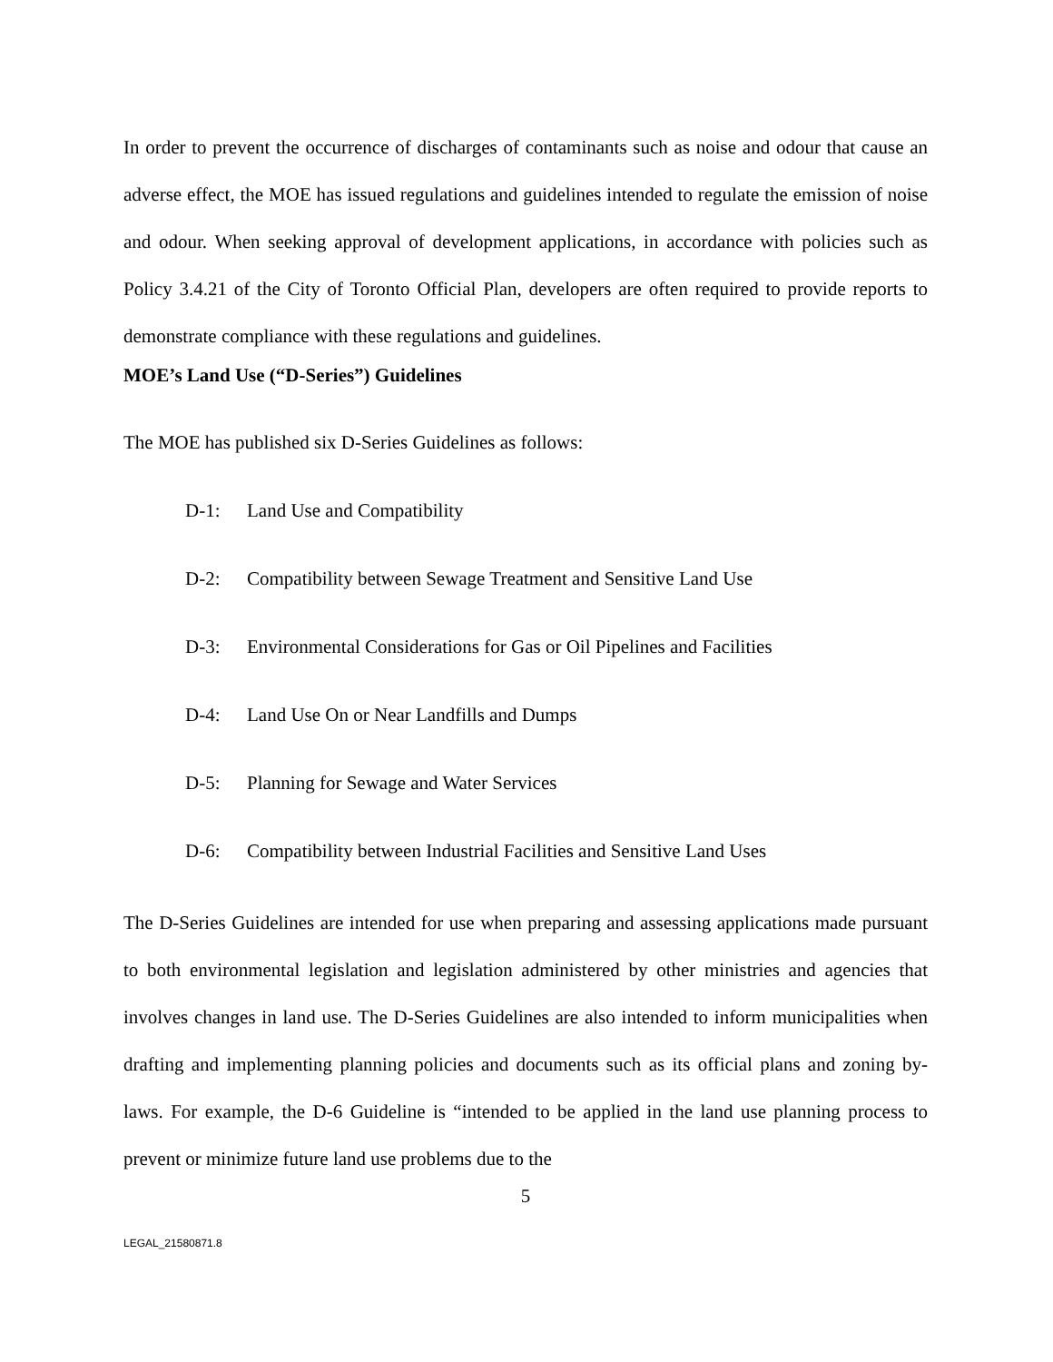In order to prevent the occurrence of discharges of contaminants such as noise and odour that cause an adverse effect, the MOE has issued regulations and guidelines intended to regulate the emission of noise and odour. When seeking approval of development applications, in accordance with policies such as Policy 3.4.21 of the City of Toronto Official Plan, developers are often required to provide reports to demonstrate compliance with these regulations and guidelines.
MOE’s Land Use (“D-Series”) Guidelines
The MOE has published six D-Series Guidelines as follows:
D-1: Land Use and Compatibility
D-2: Compatibility between Sewage Treatment and Sensitive Land Use
D-3: Environmental Considerations for Gas or Oil Pipelines and Facilities
D-4: Land Use On or Near Landfills and Dumps
D-5: Planning for Sewage and Water Services
D-6: Compatibility between Industrial Facilities and Sensitive Land Uses
The D-Series Guidelines are intended for use when preparing and assessing applications made pursuant to both environmental legislation and legislation administered by other ministries and agencies that involves changes in land use. The D-Series Guidelines are also intended to inform municipalities when drafting and implementing planning policies and documents such as its official plans and zoning by-laws. For example, the D-6 Guideline is “intended to be applied in the land use planning process to prevent or minimize future land use problems due to the
5
LEGAL_21580871.8